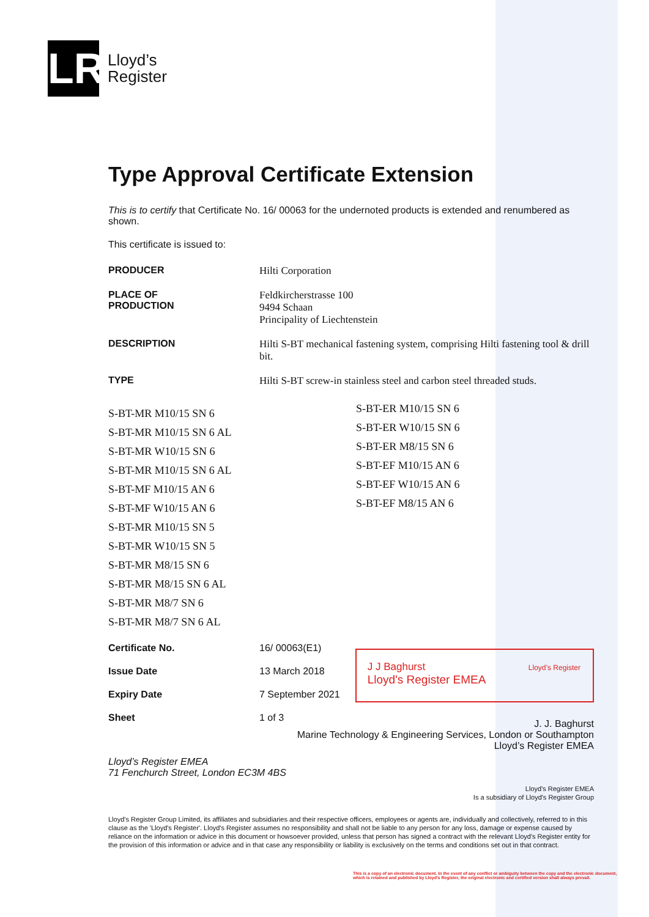LR
Lloyd’s
Register
Type Approval Certificate Extension
This is to certify that Certificate No. 16/ 00063 for the undernoted products is extended and renumbered as shown.
This certificate is issued to:
| PRODUCER | Hilti Corporation |
| PLACE OF PRODUCTION | Feldkircherstrasse 100 9494 Schaan Principality of Liechtenstein |
| DESCRIPTION | Hilti S-BT mechanical fastening system, comprising Hilti fastening tool & drill bit. |
| TYPE | Hilti S-BT screw-in stainless steel and carbon steel threaded studs. |
S-BT-MR M10/15 SN 6
S-BT-MR M10/15 SN 6 AL
S-BT-MR W10/15 SN 6
S-BT-MR M10/15 SN 6 AL
S-BT-MF M10/15 AN 6
S-BT-MF W10/15 AN 6
S-BT-MR M10/15 SN 5
S-BT-MR W10/15 SN 5
S-BT-MR M8/15 SN 6
S-BT-MR M8/15 SN 6 AL
S-BT-MR M8/7 SN 6
S-BT-MR M8/7 SN 6 AL
S-BT-ER M10/15 SN 6
S-BT-ER W10/15 SN 6
S-BT-ER M8/15 SN 6
S-BT-EF M10/15 AN 6
S-BT-EF W10/15 AN 6
S-BT-EF M8/15 AN 6
| Certificate No. | 16/ 00063(E1) |
| Issue Date | 13 March 2018 |
| Expiry Date | 7 September 2021 |
| Sheet | 1 of 3 |
J J Baghurst
Lloyd's Register EMEA
Lloyd’s Register
J. J. Baghurst
Marine Technology & Engineering Services, London or Southampton
Lloyd’s Register EMEA
Lloyd’s Register EMEA
71 Fenchurch Street, London EC3M 4BS
Lloyd's Register EMEA
Is a subsidiary of Lloyd's Register Group
Lloyd's Register Group Limited, its affiliates and subsidiaries and their respective officers, employees or agents are, individually and collectively, referred to in this clause as the 'Lloyd's Register'. Lloyd's Register assumes no responsibility and shall not be liable to any person for any loss, damage or expense caused by reliance on the information or advice in this document or howsoever provided, unless that person has signed a contract with the relevant Lloyd's Register entity for the provision of this information or advice and in that case any responsibility or liability is exclusively on the terms and conditions set out in that contract.
This is a copy of an electronic document. In the event of any conflict or ambiguity between the copy and the electronic document, which is retained and published by Lloyd's Register, the original electronic and certified version shall always prevail.